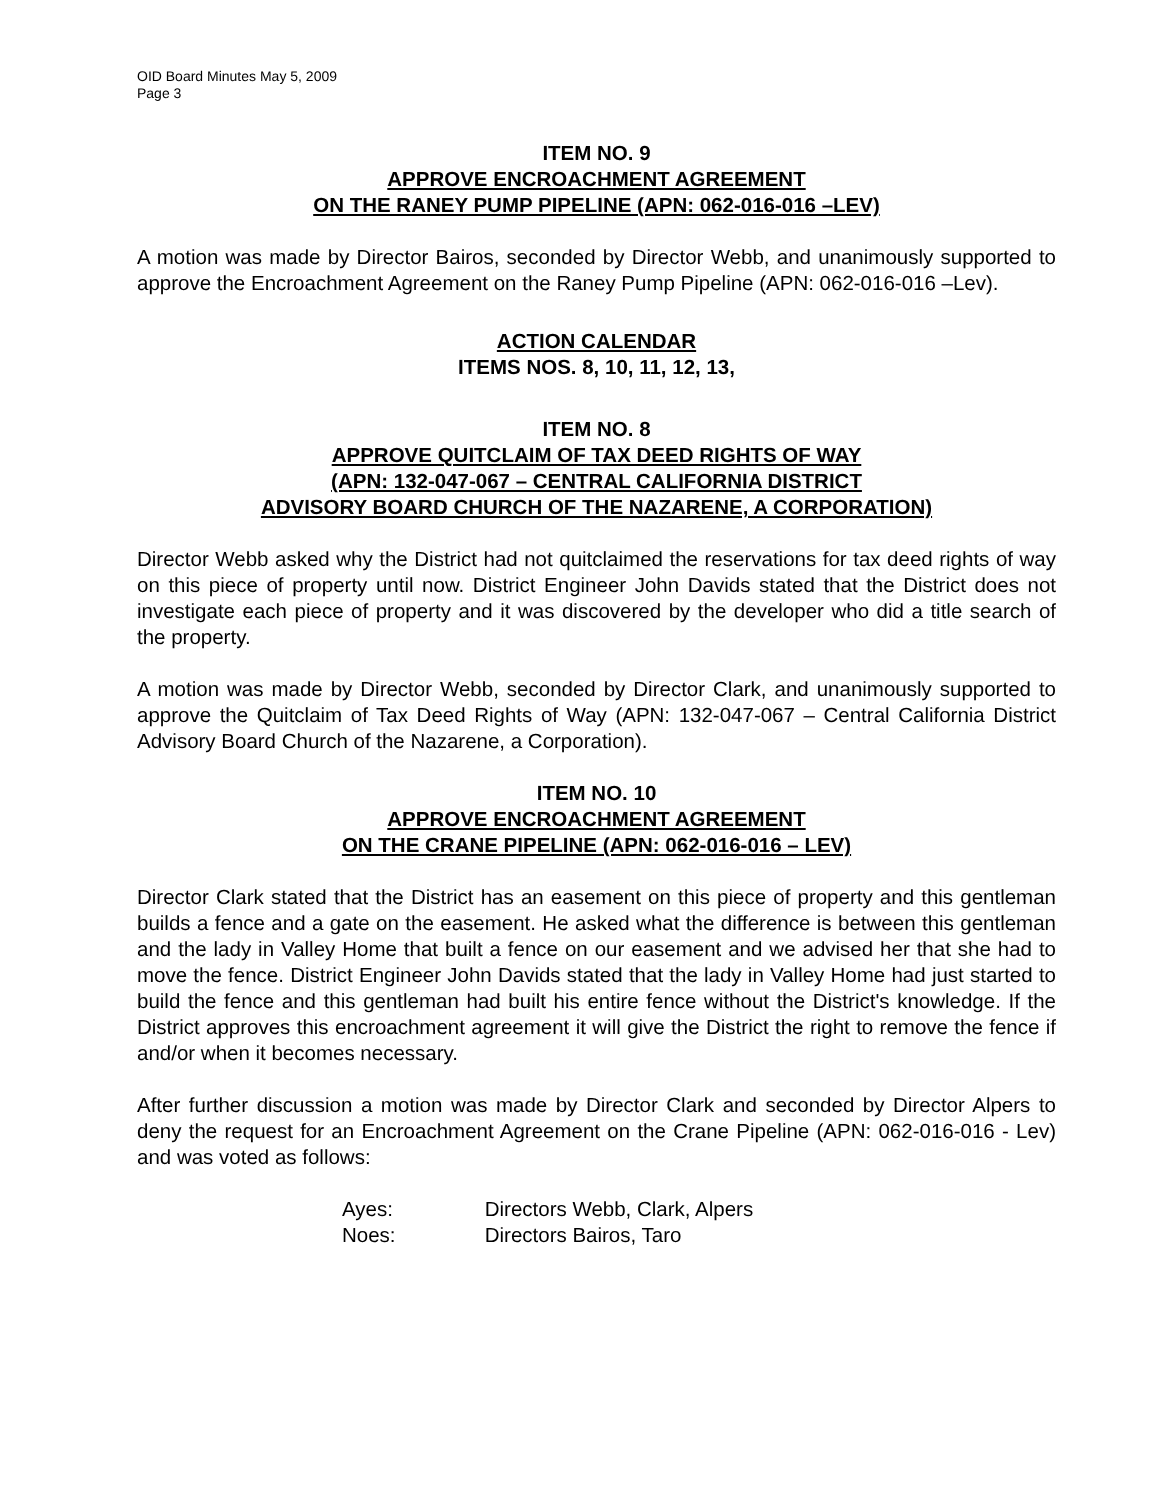OID Board Minutes May 5, 2009
Page 3
ITEM NO. 9
APPROVE ENCROACHMENT AGREEMENT
ON THE RANEY PUMP PIPELINE (APN: 062-016-016 –LEV)
A motion was made by Director Bairos, seconded by Director Webb, and unanimously supported to approve the Encroachment Agreement on the Raney Pump Pipeline (APN: 062-016-016 –Lev).
ACTION CALENDAR
ITEMS NOS. 8, 10, 11, 12, 13,
ITEM NO. 8
APPROVE QUITCLAIM OF TAX DEED RIGHTS OF WAY
(APN: 132-047-067 – CENTRAL CALIFORNIA DISTRICT
ADVISORY BOARD CHURCH OF THE NAZARENE, A CORPORATION)
Director Webb asked why the District had not quitclaimed the reservations for tax deed rights of way on this piece of property until now. District Engineer John Davids stated that the District does not investigate each piece of property and it was discovered by the developer who did a title search of the property.
A motion was made by Director Webb, seconded by Director Clark, and unanimously supported to approve the Quitclaim of Tax Deed Rights of Way (APN: 132-047-067 – Central California District Advisory Board Church of the Nazarene, a Corporation).
ITEM NO. 10
APPROVE ENCROACHMENT AGREEMENT
ON THE CRANE PIPELINE (APN: 062-016-016 – LEV)
Director Clark stated that the District has an easement on this piece of property and this gentleman builds a fence and a gate on the easement. He asked what the difference is between this gentleman and the lady in Valley Home that built a fence on our easement and we advised her that she had to move the fence. District Engineer John Davids stated that the lady in Valley Home had just started to build the fence and this gentleman had built his entire fence without the District's knowledge. If the District approves this encroachment agreement it will give the District the right to remove the fence if and/or when it becomes necessary.
After further discussion a motion was made by Director Clark and seconded by Director Alpers to deny the request for an Encroachment Agreement on the Crane Pipeline (APN: 062-016-016 - Lev) and was voted as follows:
Ayes: Directors Webb, Clark, Alpers
Noes: Directors Bairos, Taro